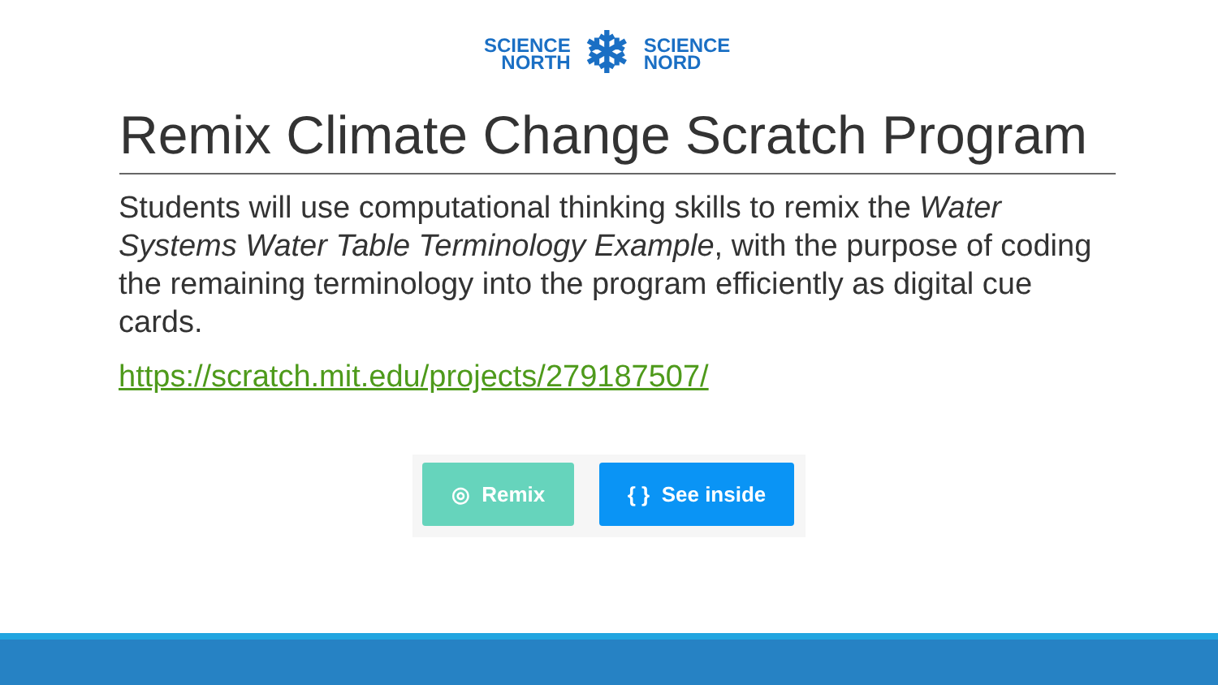SCIENCE
NORTH
❄
SCIENCE
NORD
Remix Climate Change Scratch Program
Students will use computational thinking skills to remix the Water Systems Water Table Terminology Example, with the purpose of coding the remaining terminology into the program efficiently as digital cue cards.
https://scratch.mit.edu/projects/279187507/
◎ Remix { } See inside